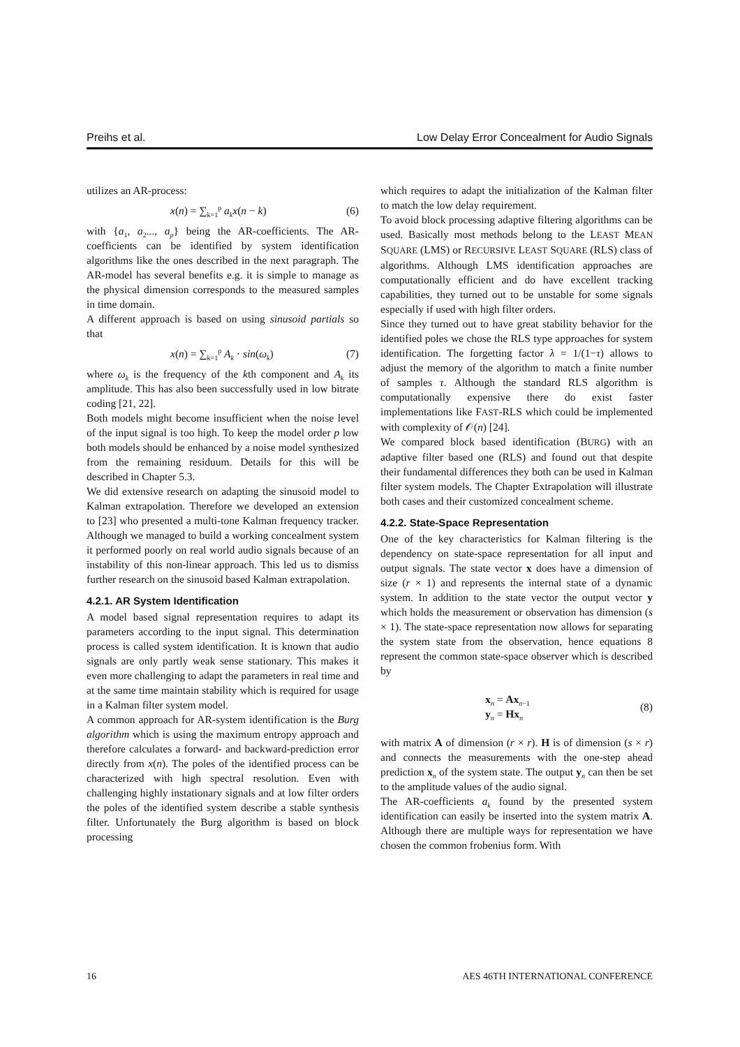Preihs et al. Low Delay Error Concealment for Audio Signals
utilizes an AR-process:
x(n) = ∑<sub>k=1</sub><sup>p</sup> a<sub>k</sub>x(n − k) (6)
with {a<sub>1</sub>, a<sub>2</sub>..., a<sub>p</sub>} being the AR-coefficients. The AR-coefficients can be identified by system identification algorithms like the ones described in the next paragraph. The AR-model has several benefits e.g. it is simple to manage as the physical dimension corresponds to the measured samples in time domain.
A different approach is based on using sinusoid partials so that
x(n) = ∑<sub>k=1</sub><sup>p</sup> A<sub>k</sub> · sin(ω<sub>k</sub>) (7)
where ω<sub>k</sub> is the frequency of the kth component and A<sub>k</sub> its amplitude. This has also been successfully used in low bitrate coding [21, 22].
Both models might become insufficient when the noise level of the input signal is too high. To keep the model order p low both models should be enhanced by a noise model synthesized from the remaining residuum. Details for this will be described in Chapter 5.3.
We did extensive research on adapting the sinusoid model to Kalman extrapolation. Therefore we developed an extension to [23] who presented a multi-tone Kalman frequency tracker. Although we managed to build a working concealment system it performed poorly on real world audio signals because of an instability of this non-linear approach. This led us to dismiss further research on the sinusoid based Kalman extrapolation.
4.2.1. AR System Identification
A model based signal representation requires to adapt its parameters according to the input signal. This determination process is called system identification. It is known that audio signals are only partly weak sense stationary. This makes it even more challenging to adapt the parameters in real time and at the same time maintain stability which is required for usage in a Kalman filter system model.
A common approach for AR-system identification is the Burg algorithm which is using the maximum entropy approach and therefore calculates a forward- and backward-prediction error directly from x(n). The poles of the identified process can be characterized with high spectral resolution. Even with challenging highly instationary signals and at low filter orders the poles of the identified system describe a stable synthesis filter. Unfortunately the Burg algorithm is based on block processing
which requires to adapt the initialization of the Kalman filter to match the low delay requirement.
To avoid block processing adaptive filtering algorithms can be used. Basically most methods belong to the LEAST MEAN SQUARE (LMS) or RECURSIVE LEAST SQUARE (RLS) class of algorithms. Although LMS identification approaches are computationally efficient and do have excellent tracking capabilities, they turned out to be unstable for some signals especially if used with high filter orders.
Since they turned out to have great stability behavior for the identified poles we chose the RLS type approaches for system identification. The forgetting factor λ = 1/(1−τ) allows to adjust the memory of the algorithm to match a finite number of samples τ. Although the standard RLS algorithm is computationally expensive there do exist faster implementations like FAST-RLS which could be implemented with complexity of 𝒪(n) [24].
We compared block based identification (BURG) with an adaptive filter based one (RLS) and found out that despite their fundamental differences they both can be used in Kalman filter system models. The Chapter Extrapolation will illustrate both cases and their customized concealment scheme.
4.2.2. State-Space Representation
One of the key characteristics for Kalman filtering is the dependency on state-space representation for all input and output signals. The state vector x does have a dimension of size (r × 1) and represents the internal state of a dynamic system. In addition to the state vector the output vector y which holds the measurement or observation has dimension (s × 1). The state-space representation now allows for separating the system state from the observation, hence equations 8 represent the common state-space observer which is described by
x<sub>n</sub> = Ax<sub>n−1</sub>
y<sub>n</sub> = Hx<sub>n</sub> (8)
with matrix A of dimension (r × r). H is of dimension (s × r) and connects the measurements with the one-step ahead prediction x<sub>n</sub> of the system state. The output y<sub>n</sub> can then be set to the amplitude values of the audio signal.
The AR-coefficients a<sub>k</sub> found by the presented system identification can easily be inserted into the system matrix A. Although there are multiple ways for representation we have chosen the common frobenius form. With
16 AES 46TH INTERNATIONAL CONFERENCE